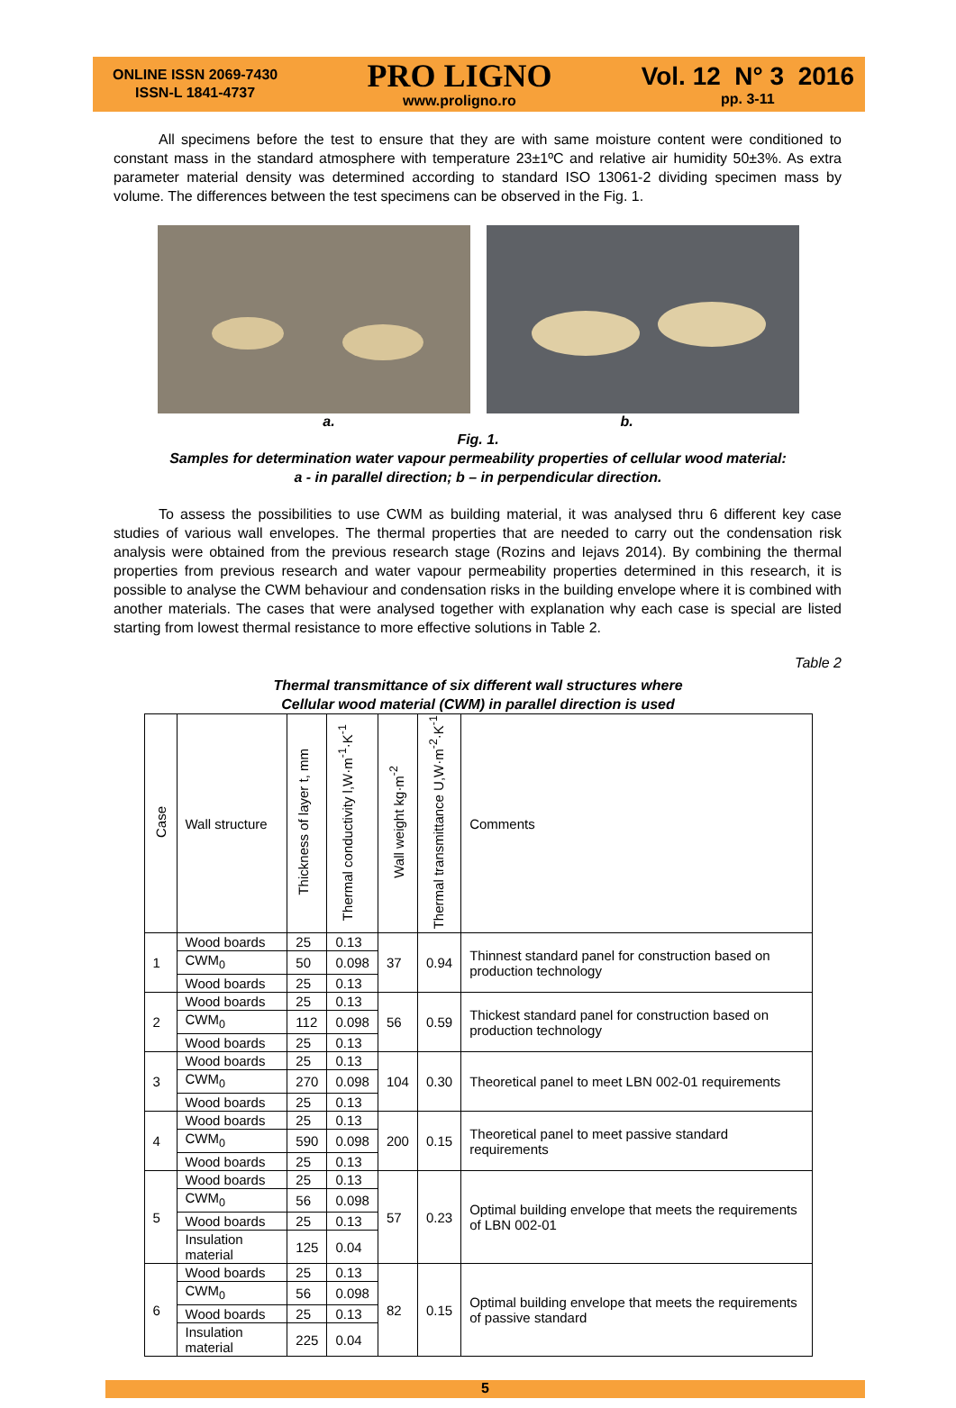ONLINE ISSN 2069-7430
ISSN-L 1841-4737
PRO LIGNO
www.proligno.ro
Vol. 12 N° 3 2016
pp. 3-11
All specimens before the test to ensure that they are with same moisture content were conditioned to constant mass in the standard atmosphere with temperature 23±1ºC and relative air humidity 50±3%. As extra parameter material density was determined according to standard ISO 13061-2 dividing specimen mass by volume. The differences between the test specimens can be observed in the Fig. 1.
a. b.
Fig. 1.
Samples for determination water vapour permeability properties of cellular wood material:
a - in parallel direction; b – in perpendicular direction.
To assess the possibilities to use CWM as building material, it was analysed thru 6 different key case studies of various wall envelopes. The thermal properties that are needed to carry out the condensation risk analysis were obtained from the previous research stage (Rozins and Iejavs 2014). By combining the thermal properties from previous research and water vapour permeability properties determined in this research, it is possible to analyse the CWM behaviour and condensation risks in the building envelope where it is combined with another materials. The cases that were analysed together with explanation why each case is special are listed starting from lowest thermal resistance to more effective solutions in Table 2.
Table 2
Thermal transmittance of six different wall structures where
Cellular wood material (CWM) in parallel direction is used
| Case | Wall structure | Thickness of layer t, mm | Thermal conductivity l,W·m<sup>-1</sup>·K<sup>-1</sup> | Wall weight kg·m<sup>-2</sup> | Thermal transmittance U,W·m<sup>-2</sup>·K<sup>-1</sup> | Comments |
| --- | --- | --- | --- | --- | --- | --- |
| 1 | Wood boards | 25 | 0.13 | 37 | 0.94 | Thinnest standard panel for construction based on production technology |
| | CWM<sub>0</sub> | 50 | 0.098 | | | |
| | Wood boards | 25 | 0.13 | | | |
| 2 | Wood boards | 25 | 0.13 | 56 | 0.59 | Thickest standard panel for construction based on production technology |
| | CWM<sub>0</sub> | 112 | 0.098 | | | |
| | Wood boards | 25 | 0.13 | | | |
| 3 | Wood boards | 25 | 0.13 | 104 | 0.30 | Theoretical panel to meet LBN 002-01 requirements |
| | CWM<sub>0</sub> | 270 | 0.098 | | | |
| | Wood boards | 25 | 0.13 | | | |
| 4 | Wood boards | 25 | 0.13 | 200 | 0.15 | Theoretical panel to meet passive standard requirements |
| | CWM<sub>0</sub> | 590 | 0.098 | | | |
| | Wood boards | 25 | 0.13 | | | |
| 5 | Wood boards | 25 | 0.13 | 57 | 0.23 | Optimal building envelope that meets the requirements of LBN 002-01 |
| | CWM<sub>0</sub> | 56 | 0.098 | | | |
| | Wood boards | 25 | 0.13 | | | |
| | Insulation material | 125 | 0.04 | | | |
| 6 | Wood boards | 25 | 0.13 | 82 | 0.15 | Optimal building envelope that meets the requirements of passive standard |
| | CWM<sub>0</sub> | 56 | 0.098 | | | |
| | Wood boards | 25 | 0.13 | | | |
| | Insulation material | 225 | 0.04 | | | |
5